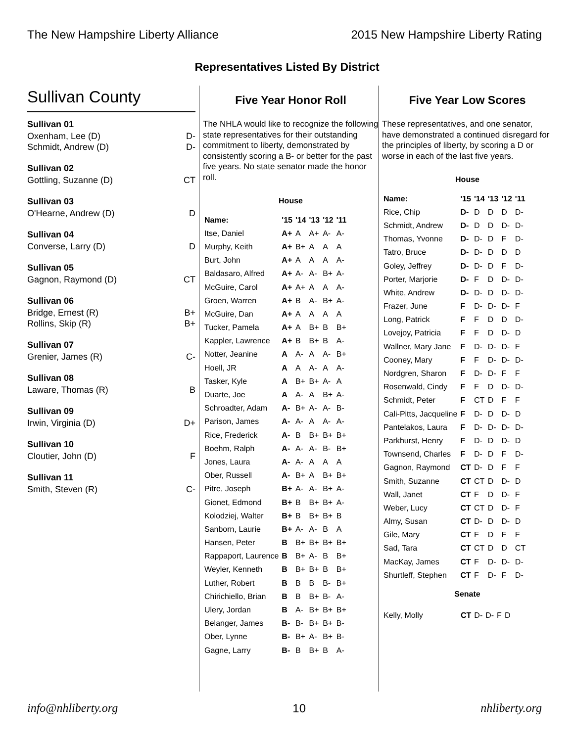The New Hampshire Liberty Alliance 2015 New Hampshire Liberty Rating
Representatives Listed By District
Sullivan County
Sullivan 01
Oxenham, Lee (D) D-
Schmidt, Andrew (D) D-
Sullivan 02
Gottling, Suzanne (D) CT
Sullivan 03
O'Hearne, Andrew (D) D
Sullivan 04
Converse, Larry (D) D
Sullivan 05
Gagnon, Raymond (D) CT
Sullivan 06
Bridge, Ernest (R) B+
Rollins, Skip (R) B+
Sullivan 07
Grenier, James (R) C-
Sullivan 08
Laware, Thomas (R) B
Sullivan 09
Irwin, Virginia (D) D+
Sullivan 10
Cloutier, John (D) F
Sullivan 11
Smith, Steven (R) C-
Five Year Honor Roll
The NHLA would like to recognize the following state representatives for their outstanding commitment to liberty, demonstrated by consistently scoring a B- or better for the past five years. No state senator made the honor roll.
House
| Name: | '15 | '14 | '13 | '12 | '11 |
| --- | --- | --- | --- | --- | --- |
| Itse, Daniel | A+ | A | A+ | A- | A- |
| Murphy, Keith | A+ | B+ | A | A | A |
| Burt, John | A+ | A | A | A | A- |
| Baldasaro, Alfred | A+ | A- | A- | B+ | A- |
| McGuire, Carol | A+ | A+ | A | A | A- |
| Groen, Warren | A+ | B | A- | B+ | A- |
| McGuire, Dan | A+ | A | A | A | A |
| Tucker, Pamela | A+ | A | B+ | B | B+ |
| Kappler, Lawrence | A+ | B | B+ | B | A- |
| Notter, Jeanine | A | A- | A | A- | B+ |
| Hoell, JR | A | A | A- | A | A- |
| Tasker, Kyle | A | B+ | B+ | A- | A |
| Duarte, Joe | A | A- | A | B+ | A- |
| Schroadter, Adam | A- | B+ | A- | A- | B- |
| Parison, James | A- | A- | A | A- | A- |
| Rice, Frederick | A- | B | B+ | B+ | B+ |
| Boehm, Ralph | A- | A- | A- | B- | B+ |
| Jones, Laura | A- | A- | A | A | A |
| Ober, Russell | A- | B+ | A | B+ | B+ |
| Pitre, Joseph | B+ | A- | A- | B+ | A- |
| Gionet, Edmond | B+ | B | B+ | B+ | A- |
| Kolodziej, Walter | B+ | B | B+ | B+ | B |
| Sanborn, Laurie | B+ | A- | A- | B | A |
| Hansen, Peter | B | B+ | B+ | B+ | B+ |
| Rappaport, Laurence | B | B+ | A- | B | B+ |
| Weyler, Kenneth | B | B+ | B+ | B | B+ |
| Luther, Robert | B | B | B | B- | B+ |
| Chirichiello, Brian | B | B | B+ | B- | A- |
| Ulery, Jordan | B | A- | B+ | B+ | B+ |
| Belanger, James | B- | B- | B+ | B+ | B- |
| Ober, Lynne | B- | B+ | A- | B+ | B- |
| Gagne, Larry | B- | B | B+ | B | A- |
Five Year Low Scores
These representatives, and one senator, have demonstrated a continued disregard for the principles of liberty, by scoring a D or worse in each of the last five years.
House
| Name: | '15 | '14 | '13 | '12 | '11 |
| --- | --- | --- | --- | --- | --- |
| Rice, Chip | D- | D | D | D | D- |
| Schmidt, Andrew | D- | D | D | D- | D- |
| Thomas, Yvonne | D- | D- | D | F | D- |
| Tatro, Bruce | D- | D- | D | D | D |
| Goley, Jeffrey | D- | D- | D | F | D- |
| Porter, Marjorie | D- | F | D | D- | D- |
| White, Andrew | D- | D- | D | D- | D- |
| Frazer, June | F | D- | D- | D- | F |
| Long, Patrick | F | F | D | D | D- |
| Lovejoy, Patricia | F | F | D | D- | D |
| Wallner, Mary Jane | F | D- | D- | D- | F |
| Cooney, Mary | F | F | D- | D- | D- |
| Nordgren, Sharon | F | D- | D- | F | F |
| Rosenwald, Cindy | F | F | D | D- | D- |
| Schmidt, Peter | F | CT | D | F | F |
| Cali-Pitts, Jacqueline | F | D- | D | D- | D |
| Pantelakos, Laura | F | D- | D- | D- | D- |
| Parkhurst, Henry | F | D- | D | D- | D |
| Townsend, Charles | F | D- | D | F | D- |
| Gagnon, Raymond | CT | D- | D | F | F |
| Smith, Suzanne | CT | CT | D | D- | D |
| Wall, Janet | CT | F | D | D- | F |
| Weber, Lucy | CT | CT | D | D- | F |
| Almy, Susan | CT | D- | D | D- | D |
| Gile, Mary | CT | F | D | F | F |
| Sad, Tara | CT | CT | D | D | CT |
| MacKay, James | CT | F | D- | D- | D- |
| Shurtleff, Stephen | CT | F | D- | F | D- |
Senate
| Kelly, Molly | CT | D- | D- | F | D |
info@nhliberty.org 10 nhliberty.org